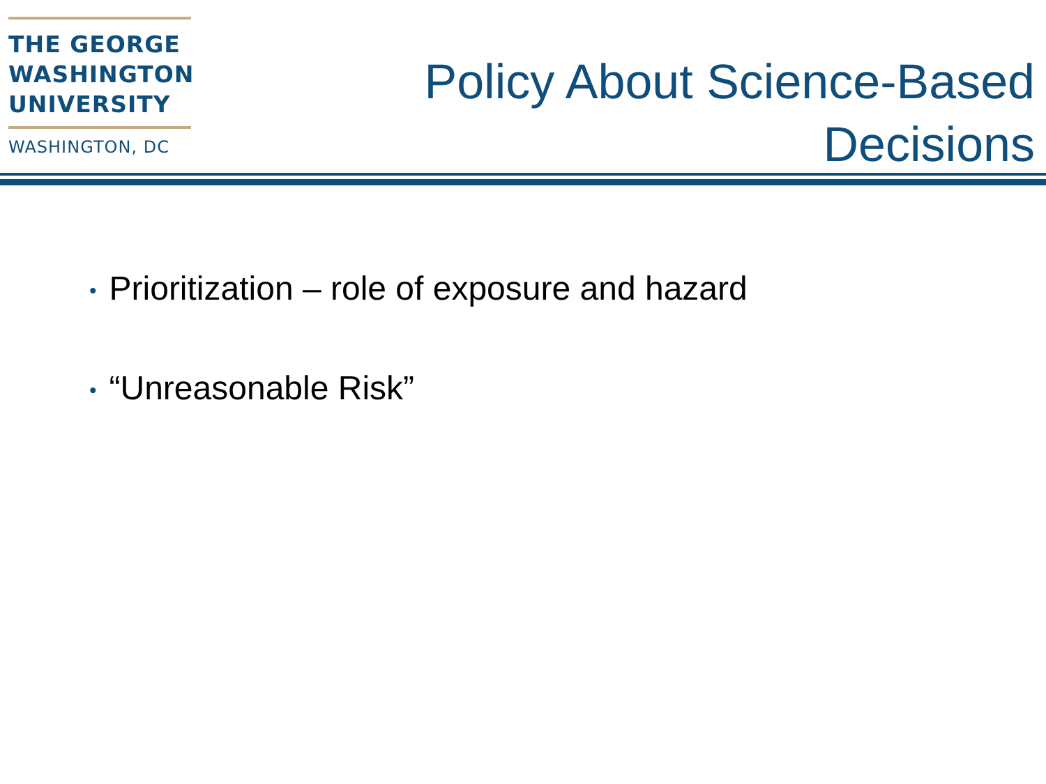THE GEORGE
WASHINGTON
UNIVERSITY
WASHINGTON, DC
Policy About Science-Based
Decisions
• Prioritization – role of exposure and hazard
• “Unreasonable Risk”